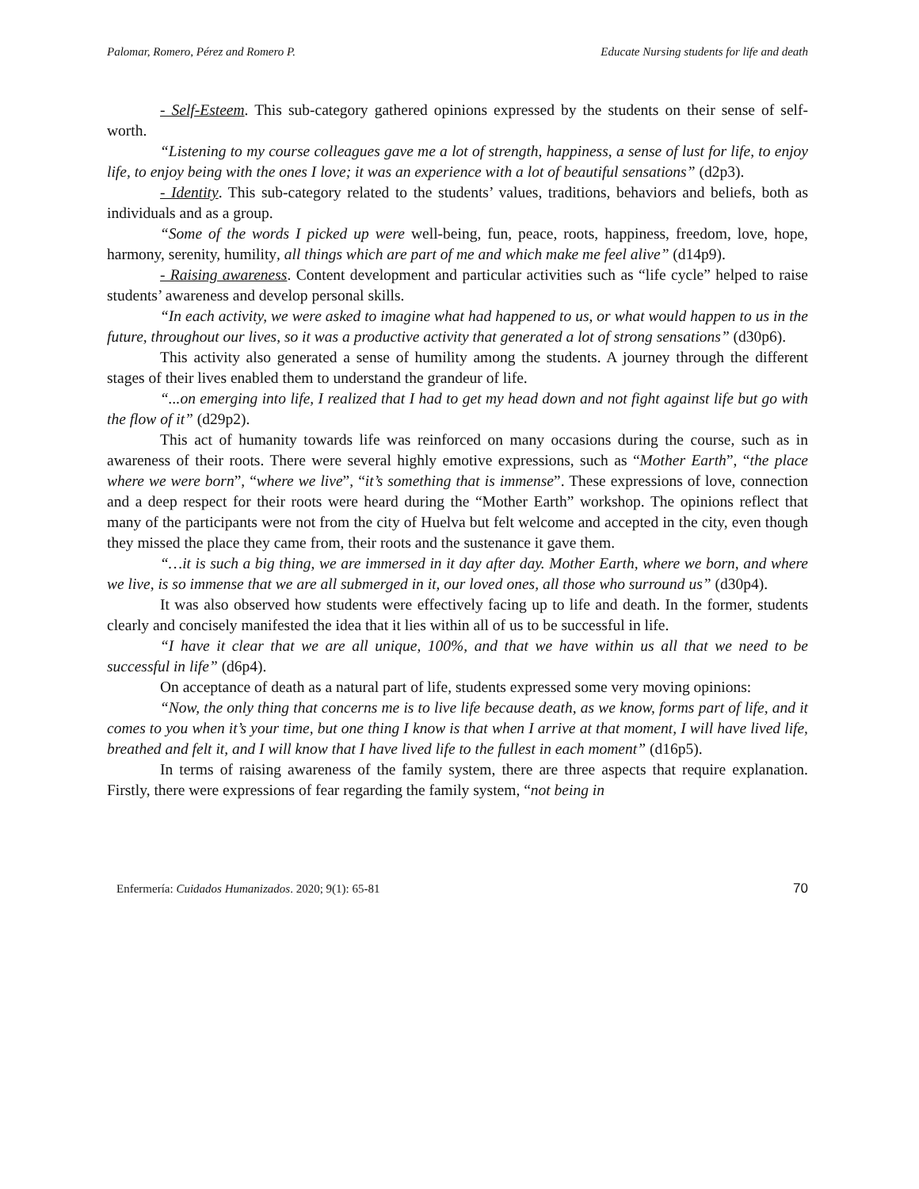Palomar, Romero, Pérez and Romero P. Educate Nursing students for life and death
- Self-Esteem. This sub-category gathered opinions expressed by the students on their sense of self-worth.
“Listening to my course colleagues gave me a lot of strength, happiness, a sense of lust for life, to enjoy life, to enjoy being with the ones I love; it was an experience with a lot of beautiful sensations” (d2p3).
- Identity. This sub-category related to the students’ values, traditions, behaviors and beliefs, both as individuals and as a group.
“Some of the words I picked up were well-being, fun, peace, roots, happiness, freedom, love, hope, harmony, serenity, humility, all things which are part of me and which make me feel alive” (d14p9).
- Raising awareness. Content development and particular activities such as “life cycle” helped to raise students’ awareness and develop personal skills.
“In each activity, we were asked to imagine what had happened to us, or what would happen to us in the future, throughout our lives, so it was a productive activity that generated a lot of strong sensations” (d30p6).
This activity also generated a sense of humility among the students. A journey through the different stages of their lives enabled them to understand the grandeur of life.
“...on emerging into life, I realized that I had to get my head down and not fight against life but go with the flow of it” (d29p2).
This act of humanity towards life was reinforced on many occasions during the course, such as in awareness of their roots. There were several highly emotive expressions, such as “Mother Earth”, “the place where we were born”, “where we live”, “it’s something that is immense”. These expressions of love, connection and a deep respect for their roots were heard during the “Mother Earth” workshop. The opinions reflect that many of the participants were not from the city of Huelva but felt welcome and accepted in the city, even though they missed the place they came from, their roots and the sustenance it gave them.
“…it is such a big thing, we are immersed in it day after day. Mother Earth, where we born, and where we live, is so immense that we are all submerged in it, our loved ones, all those who surround us” (d30p4).
It was also observed how students were effectively facing up to life and death. In the former, students clearly and concisely manifested the idea that it lies within all of us to be successful in life.
“I have it clear that we are all unique, 100%, and that we have within us all that we need to be successful in life” (d6p4).
On acceptance of death as a natural part of life, students expressed some very moving opinions:
“Now, the only thing that concerns me is to live life because death, as we know, forms part of life, and it comes to you when it’s your time, but one thing I know is that when I arrive at that moment, I will have lived life, breathed and felt it, and I will know that I have lived life to the fullest in each moment” (d16p5).
In terms of raising awareness of the family system, there are three aspects that require explanation. Firstly, there were expressions of fear regarding the family system, “not being in
Enfermería: Cuidados Humanizados. 2020; 9(1): 65-81 70